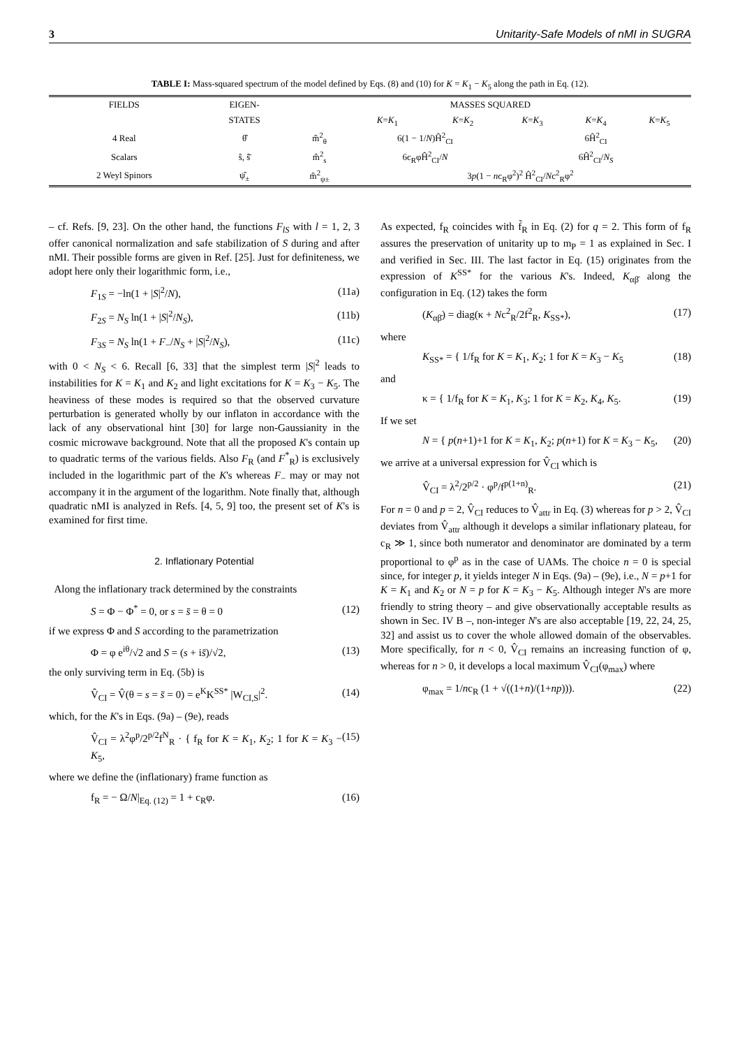3 Unitarity-Safe Models of nMI in SUGRA
TABLE I: Mass-squared spectrum of the model defined by Eqs. (8) and (10) for K = K<sub>1</sub> − K<sub>5</sub> along the path in Eq. (12).
| FIELDS | EIGEN- | MASSES SQUARED | | | | | |
| --- | --- | --- | --- | --- | --- | --- | --- |
| | STATES | | K = K<sub>1</sub> | K = K<sub>2</sub> | K = K<sub>3</sub> | K = K<sub>4</sub> | K = K<sub>5</sub> |
| 4 Real | θ̂ | m̂<sup>2</sup><sub>θ</sub> | 6(1 − 1/ N )Ĥ<sup>2</sup><sub>CI</sub> | | 6Ĥ<sup>2</sup><sub>CI</sub> | | |
| Scalars | ŝ, ŝ̄ | m̂<sup>2</sup><sub>s</sub> | 6c<sub>R</sub>φĤ<sup>2</sup><sub>CI</sub>/ N | | 6Ĥ<sup>2</sup><sub>CI</sub>/ N<sub>S</sub> | | |
| 2 Weyl Spinors | ψ̂<sub>±</sub> | m̂<sup>2</sup><sub>ψ±</sub> | 3 p (1 − n c<sub>R</sub>φ<sup>2</sup>)<sup>2</sup> Ĥ<sup>2</sup><sub>CI</sub>/ N c<sup>2</sup><sub>R</sub>φ<sup>2</sup> | | | | |
– cf. Refs. [9, 23]. On the other hand, the functions F<sub>lS</sub> with l = 1, 2, 3 offer canonical normalization and safe stabilization of S during and after nMI. Their possible forms are given in Ref. [25]. Just for definiteness, we adopt here only their logarithmic form, i.e.,
F<sub>1S</sub> = −ln(1 + |S|<sup>2</sup>/N), (11a)
F<sub>2S</sub> = N<sub>S</sub> ln(1 + |S|<sup>2</sup>/N<sub>S</sub>), (11b)
F<sub>3S</sub> = N<sub>S</sub> ln(1 + F<sub>−</sub>/N<sub>S</sub> + |S|<sup>2</sup>/N<sub>S</sub>), (11c)
with 0 < N<sub>S</sub> < 6. Recall [6, 33] that the simplest term |S|<sup>2</sup> leads to instabilities for K = K<sub>1</sub> and K<sub>2</sub> and light excitations for K = K<sub>3</sub> − K<sub>5</sub>. The heaviness of these modes is required so that the observed curvature perturbation is generated wholly by our inflaton in accordance with the lack of any observational hint [30] for large non-Gaussianity in the cosmic microwave background. Note that all the proposed K's contain up to quadratic terms of the various fields. Also F<sub>R</sub> (and F<sup>*</sup><sub>R</sub>) is exclusively included in the logarithmic part of the K's whereas F<sub>−</sub> may or may not accompany it in the argument of the logarithm. Note finally that, although quadratic nMI is analyzed in Refs. [4, 5, 9] too, the present set of K's is examined for first time.
2. Inflationary Potential
Along the inflationary track determined by the constraints
S = Φ − Φ<sup>*</sup> = 0, or s = s̄ = θ = 0 (12)
if we express Φ and S according to the parametrization
Φ = φ e<sup>iθ</sup>/√2 and S = (s + is̄)/√2, (13)
the only surviving term in Eq. (5b) is
V̂<sub>CI</sub> = V̂(θ = s = s̄ = 0) = e<sup>K</sup>K<sup>SS*</sup> |W<sub>CI,S</sub>|<sup>2</sup>. (14)
which, for the K's in Eqs. (9a) – (9e), reads
V̂<sub>CI</sub> = λ<sup>2</sup>φ<sup>p</sup>/2<sup>p/2</sup>f<sup>N</sup><sub>R</sub> · { f<sub>R</sub> for K = K<sub>1</sub>, K<sub>2</sub>; 1 for K = K<sub>3</sub> − K<sub>5</sub>, (15)
where we define the (inflationary) frame function as
f<sub>R</sub> = − Ω/N|<sub>Eq. (12)</sub> = 1 + c<sub>R</sub>φ. (16)
As expected, f<sub>R</sub> coincides with f̃<sub>R</sub> in Eq. (2) for q = 2. This form of f<sub>R</sub> assures the preservation of unitarity up to m<sub>P</sub> = 1 as explained in Sec. I and verified in Sec. III. The last factor in Eq. (15) originates from the expression of K<sup>SS*</sup> for the various K's. Indeed, K<sub>αβ̄</sub> along the configuration in Eq. (12) takes the form
(K<sub>αβ̄</sub>) = diag(κ + Nc<sup>2</sup><sub>R</sub>/2f<sup>2</sup><sub>R</sub>, K<sub>SS*</sub>), (17)
where
K<sub>SS*</sub> = { 1/f<sub>R</sub> for K = K<sub>1</sub>, K<sub>2</sub>; 1 for K = K<sub>3</sub> − K<sub>5</sub> (18)
and
κ = { 1/f<sub>R</sub> for K = K<sub>1</sub>, K<sub>3</sub>; 1 for K = K<sub>2</sub>, K<sub>4</sub>, K<sub>5</sub>. (19)
If we set
N = { p(n+1)+1 for K = K<sub>1</sub>, K<sub>2</sub>; p(n+1) for K = K<sub>3</sub> − K<sub>5</sub>, (20)
we arrive at a universal expression for V̂<sub>CI</sub> which is
V̂<sub>CI</sub> = λ<sup>2</sup>/2<sup>p/2</sup> · φ<sup>p</sup>/f<sup>p(1+n)</sup><sub>R</sub>. (21)
For n = 0 and p = 2, V̂<sub>CI</sub> reduces to V̂<sub>attr</sub> in Eq. (3) whereas for p > 2, V̂<sub>CI</sub> deviates from V̂<sub>attr</sub> although it develops a similar inflationary plateau, for c<sub>R</sub> ≫ 1, since both numerator and denominator are dominated by a term proportional to φ<sup>p</sup> as in the case of UAMs. The choice n = 0 is special since, for integer p, it yields integer N in Eqs. (9a) – (9e), i.e., N = p+1 for K = K<sub>1</sub> and K<sub>2</sub> or N = p for K = K<sub>3</sub> − K<sub>5</sub>. Although integer N's are more friendly to string theory – and give observationally acceptable results as shown in Sec. IV B –, non-integer N's are also acceptable [19, 22, 24, 25, 32] and assist us to cover the whole allowed domain of the observables. More specifically, for n < 0, V̂<sub>CI</sub> remains an increasing function of φ, whereas for n > 0, it develops a local maximum V̂<sub>CI</sub>(φ<sub>max</sub>) where
φ<sub>max</sub> = 1/nc<sub>R</sub> (1 + √((1+n)/(1+np))). (22)